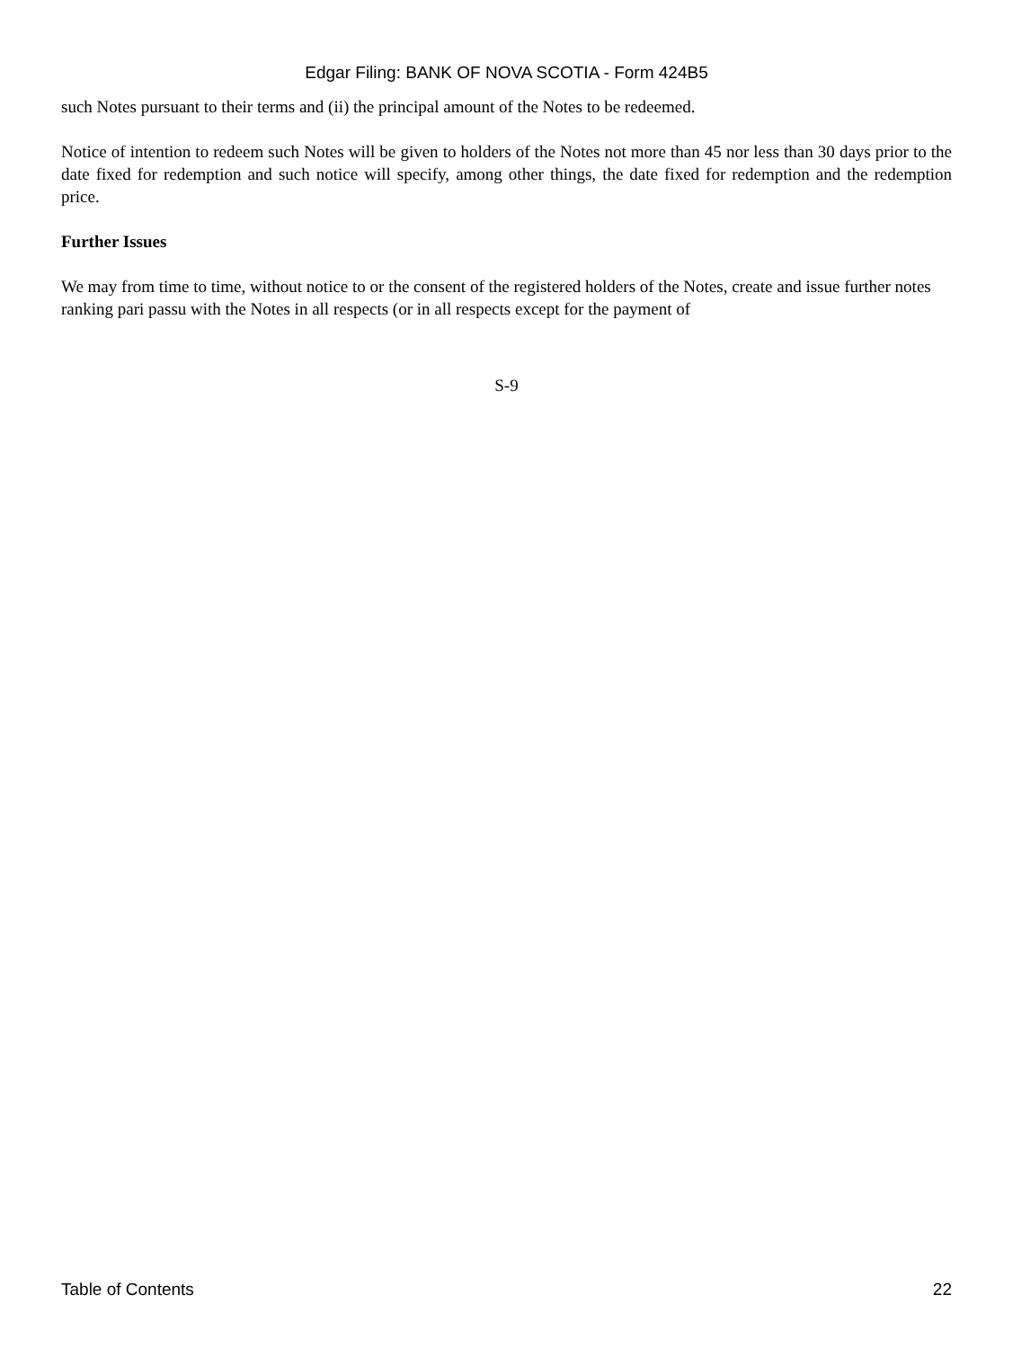Edgar Filing: BANK OF NOVA SCOTIA - Form 424B5
such Notes pursuant to their terms and (ii) the principal amount of the Notes to be redeemed.
Notice of intention to redeem such Notes will be given to holders of the Notes not more than 45 nor less than 30 days prior to the date fixed for redemption and such notice will specify, among other things, the date fixed for redemption and the redemption price.
Further Issues
We may from time to time, without notice to or the consent of the registered holders of the Notes, create and issue further notes ranking pari passu with the Notes in all respects (or in all respects except for the payment of
S-9
Table of Contents 22